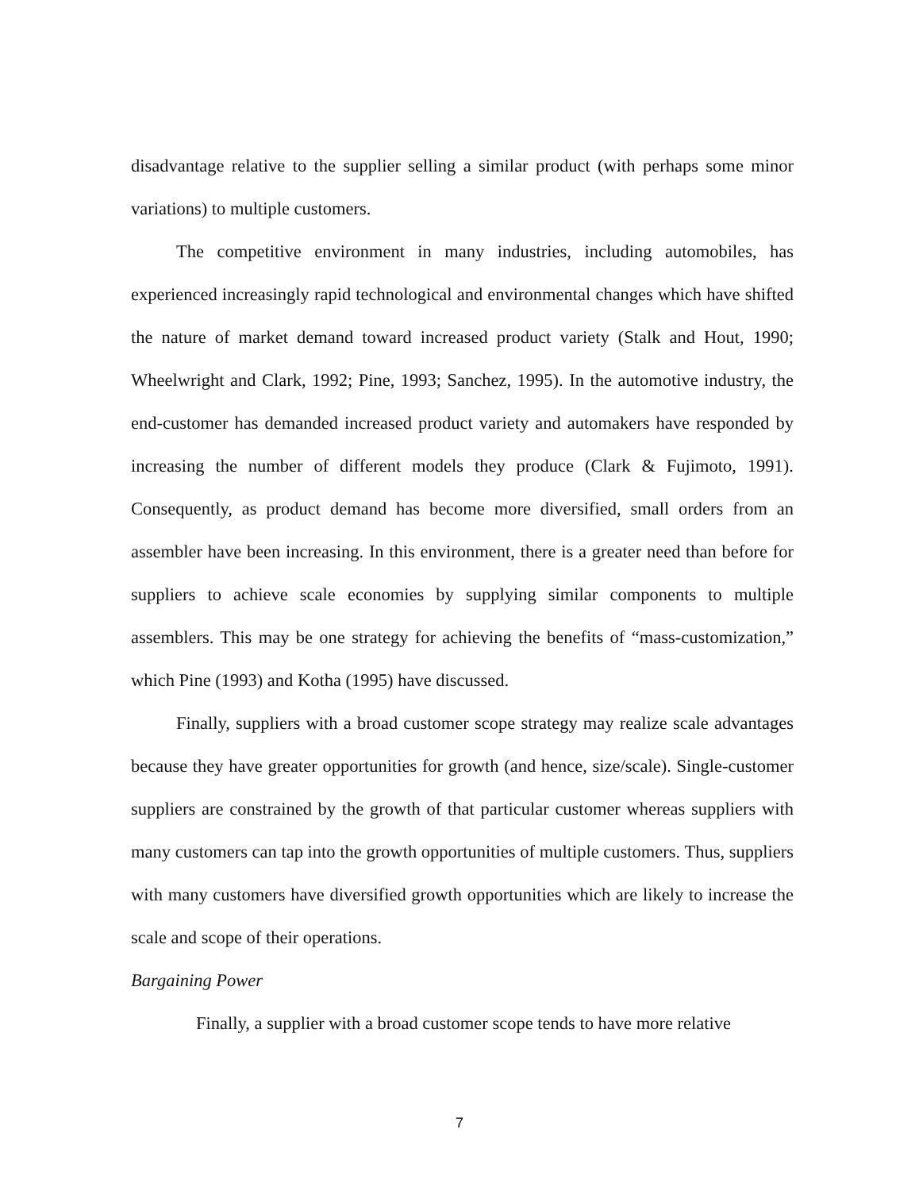disadvantage relative to the supplier selling a similar product (with perhaps some minor variations) to multiple customers.
The competitive environment in many industries, including automobiles, has experienced increasingly rapid technological and environmental changes which have shifted the nature of market demand toward increased product variety (Stalk and Hout, 1990; Wheelwright and Clark, 1992; Pine, 1993; Sanchez, 1995). In the automotive industry, the end-customer has demanded increased product variety and automakers have responded by increasing the number of different models they produce (Clark & Fujimoto, 1991). Consequently, as product demand has become more diversified, small orders from an assembler have been increasing. In this environment, there is a greater need than before for suppliers to achieve scale economies by supplying similar components to multiple assemblers. This may be one strategy for achieving the benefits of “mass-customization,” which Pine (1993) and Kotha (1995) have discussed.
Finally, suppliers with a broad customer scope strategy may realize scale advantages because they have greater opportunities for growth (and hence, size/scale). Single-customer suppliers are constrained by the growth of that particular customer whereas suppliers with many customers can tap into the growth opportunities of multiple customers. Thus, suppliers with many customers have diversified growth opportunities which are likely to increase the scale and scope of their operations.
Bargaining Power
Finally, a supplier with a broad customer scope tends to have more relative
7